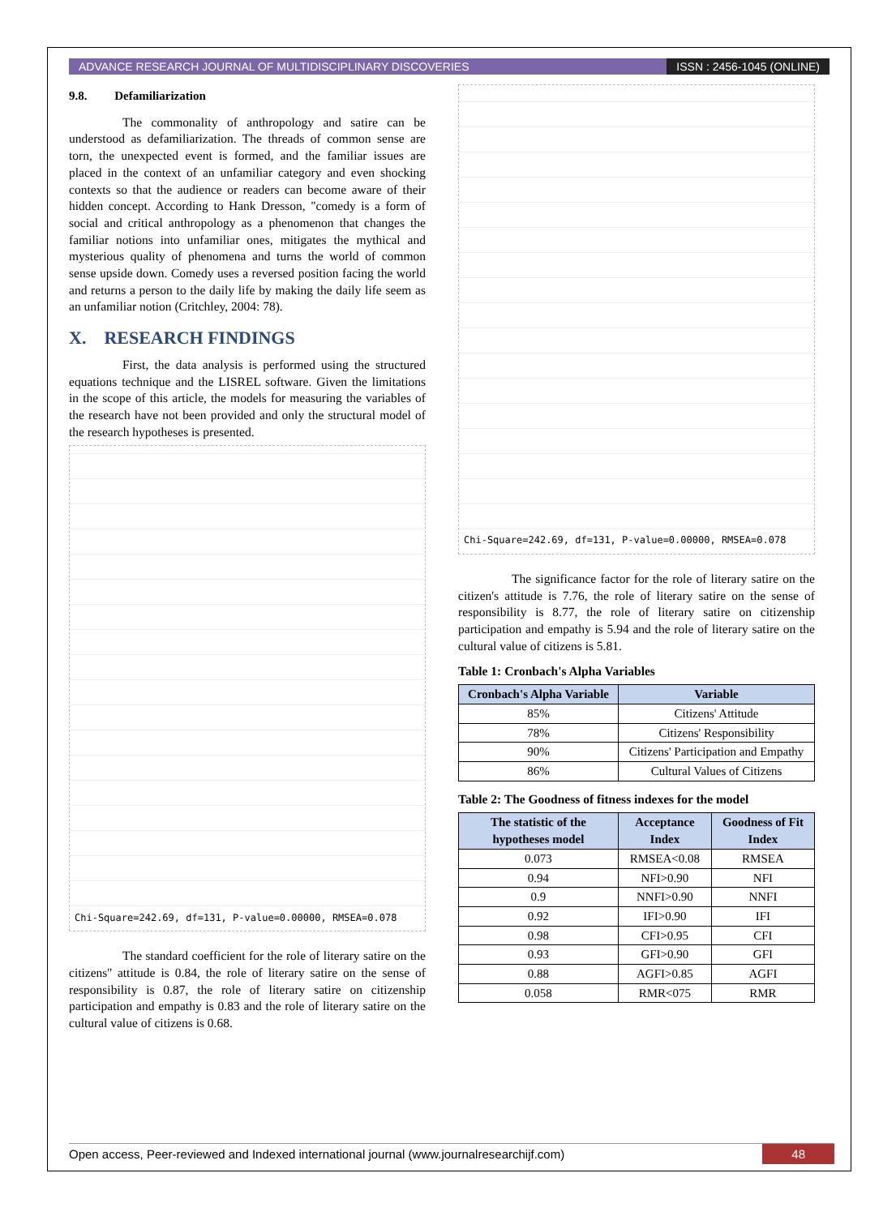ADVANCE RESEARCH JOURNAL OF MULTIDISCIPLINARY DISCOVERIES ISSN : 2456-1045 (ONLINE)
9.8. Defamiliarization
The commonality of anthropology and satire can be understood as defamiliarization. The threads of common sense are torn, the unexpected event is formed, and the familiar issues are placed in the context of an unfamiliar category and even shocking contexts so that the audience or readers can become aware of their hidden concept. According to Hank Dresson, "comedy is a form of social and critical anthropology as a phenomenon that changes the familiar notions into unfamiliar ones, mitigates the mythical and mysterious quality of phenomena and turns the world of common sense upside down. Comedy uses a reversed position facing the world and returns a person to the daily life by making the daily life seem as an unfamiliar notion (Critchley, 2004: 78).
X. RESEARCH FINDINGS
First, the data analysis is performed using the structured equations technique and the LISREL software. Given the limitations in the scope of this article, the models for measuring the variables of the research have not been provided and only the structural model of the research hypotheses is presented.
Chi-Square=242.69, df=131, P-value=0.00000, RMSEA=0.078
The standard coefficient for the role of literary satire on the citizens'' attitude is 0.84, the role of literary satire on the sense of responsibility is 0.87, the role of literary satire on citizenship participation and empathy is 0.83 and the role of literary satire on the cultural value of citizens is 0.68.
Chi-Square=242.69, df=131, P-value=0.00000, RMSEA=0.078
The significance factor for the role of literary satire on the citizen's attitude is 7.76, the role of literary satire on the sense of responsibility is 8.77, the role of literary satire on citizenship participation and empathy is 5.94 and the role of literary satire on the cultural value of citizens is 5.81.
Table 1: Cronbach's Alpha Variables
| Cronbach's Alpha Variable | Variable |
| --- | --- |
| 85% | Citizens' Attitude |
| 78% | Citizens' Responsibility |
| 90% | Citizens' Participation and Empathy |
| 86% | Cultural Values of Citizens |
Table 2: The Goodness of fitness indexes for the model
| The statistic of the hypotheses model | Acceptance Index | Goodness of Fit Index |
| --- | --- | --- |
| 0.073 | RMSEA<0.08 | RMSEA |
| 0.94 | NFI>0.90 | NFI |
| 0.9 | NNFI>0.90 | NNFI |
| 0.92 | IFI>0.90 | IFI |
| 0.98 | CFI>0.95 | CFI |
| 0.93 | GFI>0.90 | GFI |
| 0.88 | AGFI>0.85 | AGFI |
| 0.058 | RMR<075 | RMR |
Open access, Peer-reviewed and Indexed international journal (www.journalresearchijf.com) 48